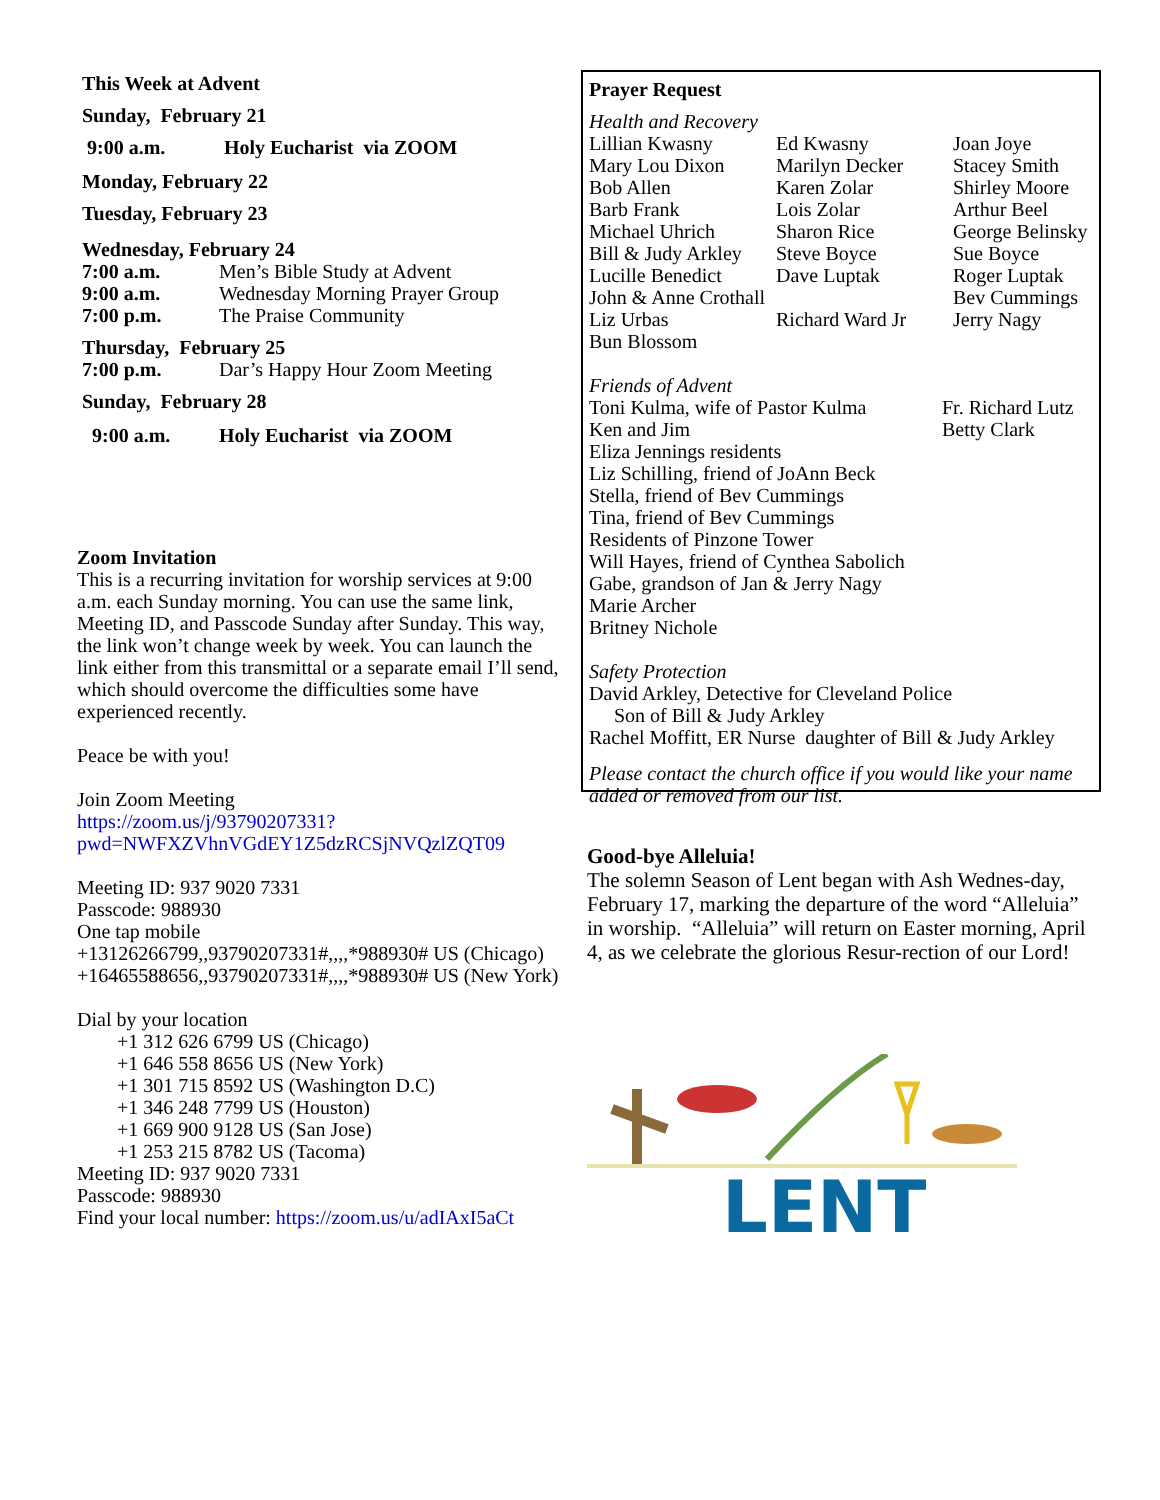This Week at Advent
Sunday, February 21
9:00 a.m. Holy Eucharist via ZOOM
Monday, February 22
Tuesday, February 23
Wednesday, February 24
7:00 a.m. Men’s Bible Study at Advent
9:00 a.m. Wednesday Morning Prayer Group
7:00 p.m. The Praise Community
Thursday, February 25
7:00 p.m. Dar’s Happy Hour Zoom Meeting
Sunday, February 28
9:00 a.m. Holy Eucharist via ZOOM
Zoom Invitation
This is a recurring invitation for worship services at 9:00 a.m. each Sunday morning. You can use the same link, Meeting ID, and Passcode Sunday after Sunday. This way, the link won’t change week by week. You can launch the link either from this transmittal or a separate email I’ll send, which should overcome the difficulties some have experienced recently.
Peace be with you!
Join Zoom Meeting
https://zoom.us/j/93790207331?
pwd=NWFXZVhnVGdEY1Z5dzRCSjNVQzlZQT09
Meeting ID: 937 9020 7331
Passcode: 988930
One tap mobile
+13126266799,,93790207331#,,,,*988930# US (Chicago)
+16465588656,,93790207331#,,,,*988930# US (New York)
Dial by your location
+1 312 626 6799 US (Chicago)
+1 646 558 8656 US (New York)
+1 301 715 8592 US (Washington D.C)
+1 346 248 7799 US (Houston)
+1 669 900 9128 US (San Jose)
+1 253 215 8782 US (Tacoma)
Meeting ID: 937 9020 7331
Passcode: 988930
Find your local number: https://zoom.us/u/adIAxI5aCt
Prayer Request
Health and Recovery
Lillian Kwasny Ed Kwasny Joan Joye Mary Lou Dixon Marilyn Decker Stacey Smith Bob Allen Karen Zolar Shirley Moore Barb Frank Lois Zolar Arthur Beel Michael Uhrich Sharon Rice George Belinsky Bill & Judy Arkley Steve Boyce Sue Boyce Lucille Benedict Dave Luptak Roger Luptak John & Anne Crothall Bev Cummings Liz Urbas Richard Ward Jr Jerry Nagy Bun Blossom
Friends of Advent
Toni Kulma, wife of Pastor Kulma Fr. Richard Lutz Ken and Jim Betty Clark
Eliza Jennings residents
Liz Schilling, friend of JoAnn Beck
Stella, friend of Bev Cummings
Tina, friend of Bev Cummings
Residents of Pinzone Tower
Will Hayes, friend of Cynthea Sabolich
Gabe, grandson of Jan & Jerry Nagy
Marie Archer
Britney Nichole
Safety Protection
David Arkley, Detective for Cleveland Police
Son of Bill & Judy Arkley
Rachel Moffitt, ER Nurse daughter of Bill & Judy Arkley
Please contact the church office if you would like your name added or removed from our list.
Good-bye Alleluia!
The solemn Season of Lent began with Ash Wednes-day, February 17, marking the departure of the word “Alleluia” in worship. “Alleluia” will return on Easter morning, April 4, as we celebrate the glorious Resur-rection of our Lord!
LENT